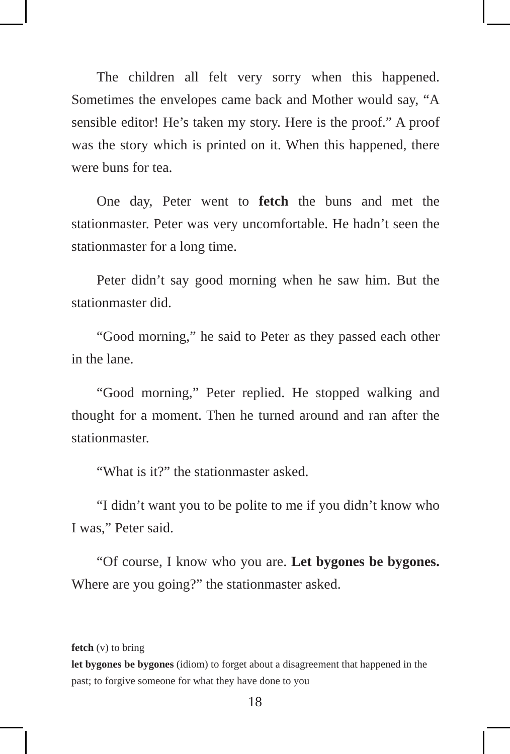The children all felt very sorry when this happened. Sometimes the envelopes came back and Mother would say, “A sensible editor! He’s taken my story. Here is the proof.” A proof was the story which is printed on it. When this happened, there were buns for tea.
One day, Peter went to fetch the buns and met the stationmaster. Peter was very uncomfortable. He hadn’t seen the stationmaster for a long time.
Peter didn’t say good morning when he saw him. But the stationmaster did.
“Good morning,” he said to Peter as they passed each other in the lane.
“Good morning,” Peter replied. He stopped walking and thought for a moment. Then he turned around and ran after the stationmaster.
“What is it?” the stationmaster asked.
“I didn’t want you to be polite to me if you didn’t know who I was,” Peter said.
“Of course, I know who you are. Let bygones be bygones. Where are you going?” the stationmaster asked.
fetch (v) to bring
let bygones be bygones (idiom) to forget about a disagreement that happened in the past; to forgive someone for what they have done to you
18